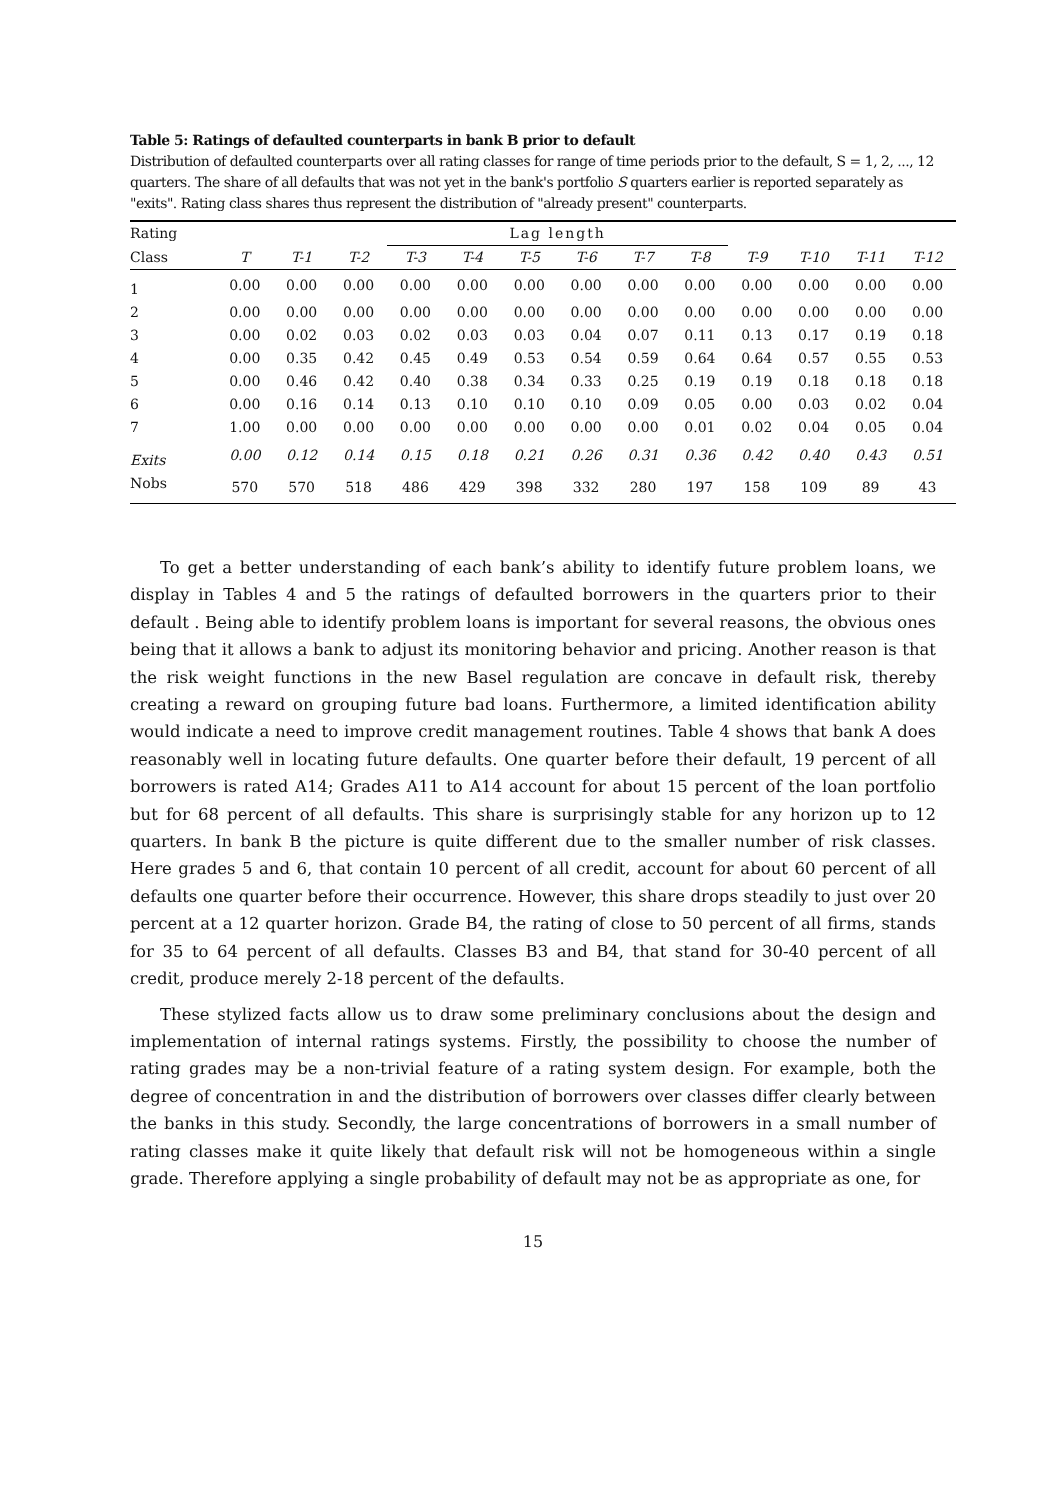Table 5: Ratings of defaulted counterparts in bank B prior to default
Distribution of defaulted counterparts over all rating classes for range of time periods prior to the default, S = 1, 2, ..., 12 quarters. The share of all defaults that was not yet in the bank's portfolio S quarters earlier is reported separately as "exits". Rating class shares thus represent the distribution of "already present" counterparts.
| Rating | | | | Lag length | | | | | | | | | |
| --- | --- | --- | --- | --- | --- | --- | --- | --- | --- | --- | --- | --- | --- |
| Class | T | T-1 | T-2 | T-3 | T-4 | T-5 | T-6 | T-7 | T-8 | T-9 | T-10 | T-11 | T-12 |
| 1 | 0.00 | 0.00 | 0.00 | 0.00 | 0.00 | 0.00 | 0.00 | 0.00 | 0.00 | 0.00 | 0.00 | 0.00 | 0.00 |
| 2 | 0.00 | 0.00 | 0.00 | 0.00 | 0.00 | 0.00 | 0.00 | 0.00 | 0.00 | 0.00 | 0.00 | 0.00 | 0.00 |
| 3 | 0.00 | 0.02 | 0.03 | 0.02 | 0.03 | 0.03 | 0.04 | 0.07 | 0.11 | 0.13 | 0.17 | 0.19 | 0.18 |
| 4 | 0.00 | 0.35 | 0.42 | 0.45 | 0.49 | 0.53 | 0.54 | 0.59 | 0.64 | 0.64 | 0.57 | 0.55 | 0.53 |
| 5 | 0.00 | 0.46 | 0.42 | 0.40 | 0.38 | 0.34 | 0.33 | 0.25 | 0.19 | 0.19 | 0.18 | 0.18 | 0.18 |
| 6 | 0.00 | 0.16 | 0.14 | 0.13 | 0.10 | 0.10 | 0.10 | 0.09 | 0.05 | 0.00 | 0.03 | 0.02 | 0.04 |
| 7 | 1.00 | 0.00 | 0.00 | 0.00 | 0.00 | 0.00 | 0.00 | 0.00 | 0.01 | 0.02 | 0.04 | 0.05 | 0.04 |
| Exits | 0.00 | 0.12 | 0.14 | 0.15 | 0.18 | 0.21 | 0.26 | 0.31 | 0.36 | 0.42 | 0.40 | 0.43 | 0.51 |
| Nobs | 570 | 570 | 518 | 486 | 429 | 398 | 332 | 280 | 197 | 158 | 109 | 89 | 43 |
To get a better understanding of each bank’s ability to identify future problem loans, we display in Tables 4 and 5 the ratings of defaulted borrowers in the quarters prior to their default . Being able to identify problem loans is important for several reasons, the obvious ones being that it allows a bank to adjust its monitoring behavior and pricing. Another reason is that the risk weight functions in the new Basel regulation are concave in default risk, thereby creating a reward on grouping future bad loans. Furthermore, a limited identification ability would indicate a need to improve credit management routines. Table 4 shows that bank A does reasonably well in locating future defaults. One quarter before their default, 19 percent of all borrowers is rated A14; Grades A11 to A14 account for about 15 percent of the loan portfolio but for 68 percent of all defaults. This share is surprisingly stable for any horizon up to 12 quarters. In bank B the picture is quite different due to the smaller number of risk classes. Here grades 5 and 6, that contain 10 percent of all credit, account for about 60 percent of all defaults one quarter before their occurrence. However, this share drops steadily to just over 20 percent at a 12 quarter horizon. Grade B4, the rating of close to 50 percent of all firms, stands for 35 to 64 percent of all defaults. Classes B3 and B4, that stand for 30-40 percent of all credit, produce merely 2-18 percent of the defaults.
These stylized facts allow us to draw some preliminary conclusions about the design and implementation of internal ratings systems. Firstly, the possibility to choose the number of rating grades may be a non-trivial feature of a rating system design. For example, both the degree of concentration in and the distribution of borrowers over classes differ clearly between the banks in this study. Secondly, the large concentrations of borrowers in a small number of rating classes make it quite likely that default risk will not be homogeneous within a single grade. Therefore applying a single probability of default may not be as appropriate as one, for
15